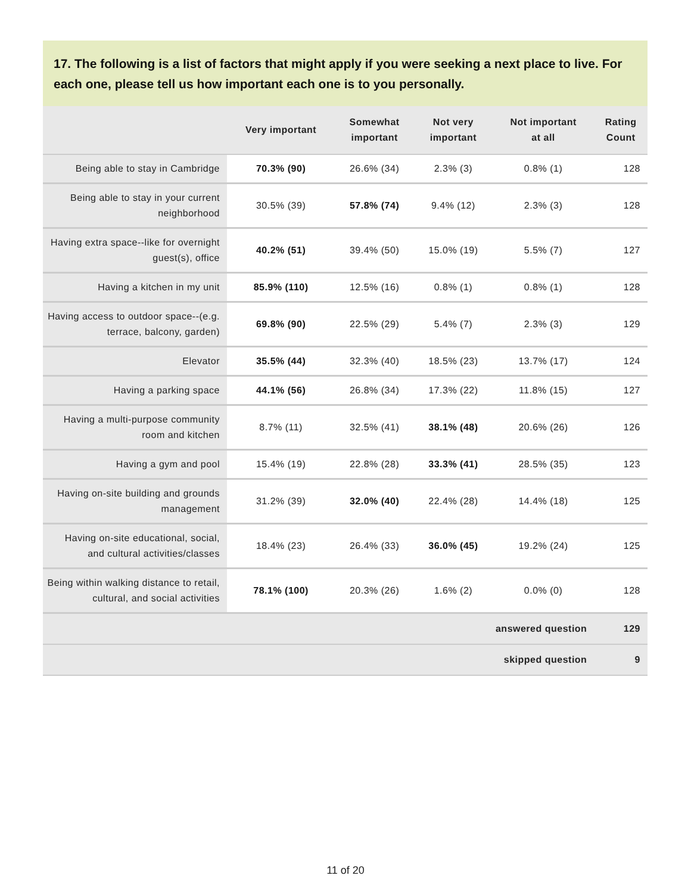17. The following is a list of factors that might apply if you were seeking a next place to live. For each one, please tell us how important each one is to you personally.
| | Very important | Somewhat important | Not very important | Not important at all | Rating Count |
| --- | --- | --- | --- | --- | --- |
| Being able to stay in Cambridge | 70.3% (90) | 26.6% (34) | 2.3% (3) | 0.8% (1) | 128 |
| Being able to stay in your current neighborhood | 30.5% (39) | 57.8% (74) | 9.4% (12) | 2.3% (3) | 128 |
| Having extra space--like for overnight guest(s), office | 40.2% (51) | 39.4% (50) | 15.0% (19) | 5.5% (7) | 127 |
| Having a kitchen in my unit | 85.9% (110) | 12.5% (16) | 0.8% (1) | 0.8% (1) | 128 |
| Having access to outdoor space--(e.g. terrace, balcony, garden) | 69.8% (90) | 22.5% (29) | 5.4% (7) | 2.3% (3) | 129 |
| Elevator | 35.5% (44) | 32.3% (40) | 18.5% (23) | 13.7% (17) | 124 |
| Having a parking space | 44.1% (56) | 26.8% (34) | 17.3% (22) | 11.8% (15) | 127 |
| Having a multi-purpose community room and kitchen | 8.7% (11) | 32.5% (41) | 38.1% (48) | 20.6% (26) | 126 |
| Having a gym and pool | 15.4% (19) | 22.8% (28) | 33.3% (41) | 28.5% (35) | 123 |
| Having on-site building and grounds management | 31.2% (39) | 32.0% (40) | 22.4% (28) | 14.4% (18) | 125 |
| Having on-site educational, social, and cultural activities/classes | 18.4% (23) | 26.4% (33) | 36.0% (45) | 19.2% (24) | 125 |
| Being within walking distance to retail, cultural, and social activities | 78.1% (100) | 20.3% (26) | 1.6% (2) | 0.0% (0) | 128 |
| answered question | | | | | 129 |
| skipped question | | | | | 9 |
11 of 20